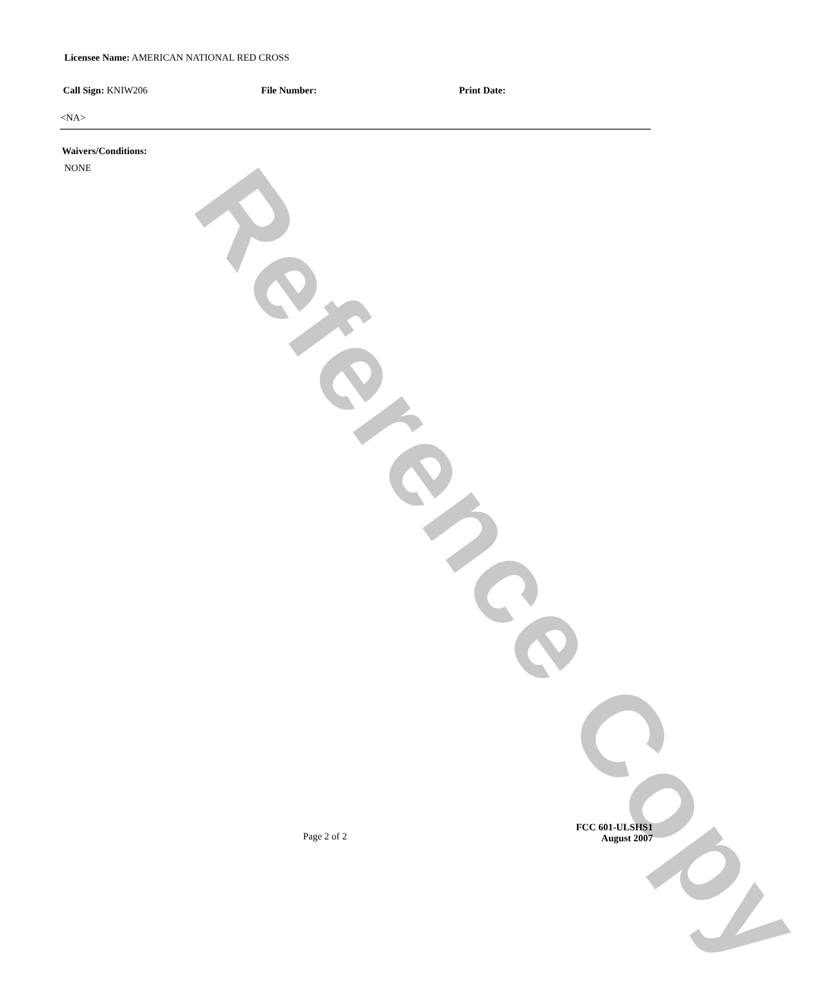Reference Copy
Licensee Name: AMERICAN NATIONAL RED CROSS
Call Sign: KNIW206 File Number: Print Date:
<NA>
Waivers/Conditions:
NONE
Page 2 of 2
FCC 601-ULSHS1
August 2007